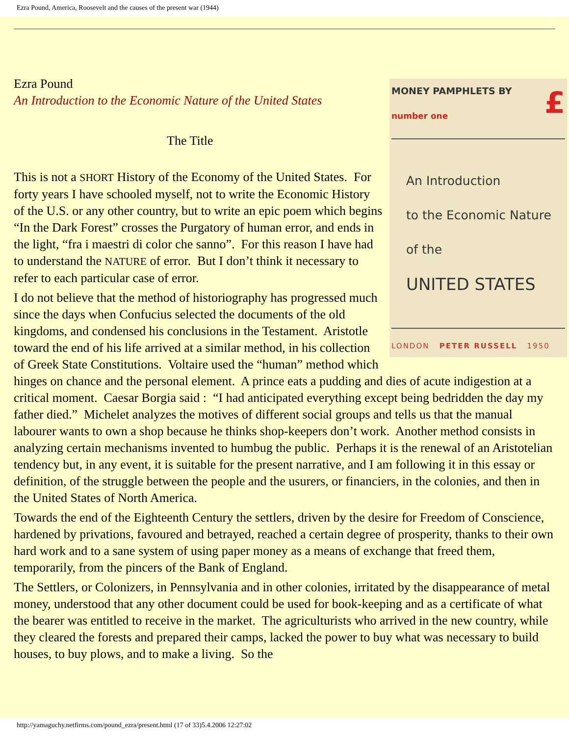Ezra Pound, America, Roosevelt and the causes of the present war (1944)
MONEY PAMPHLETS BY £
number one
An Introduction
to the Economic Nature
of the
UNITED STATES
LONDON PETER RUSSELL 1950
Ezra Pound
An Introduction to the Economic Nature of the United States
The Title
This is not a SHORT History of the Economy of the United States. For forty years I have schooled myself, not to write the Economic History of the U.S. or any other country, but to write an epic poem which begins “In the Dark Forest” crosses the Purgatory of human error, and ends in the light, “fra i maestri di color che sanno”. For this reason I have had to understand the NATURE of error. But I don’t think it necessary to refer to each particular case of error.
I do not believe that the method of historiography has progressed much since the days when Confucius selected the documents of the old kingdoms, and condensed his conclusions in the Testament. Aristotle toward the end of his life arrived at a similar method, in his collection of Greek State Constitutions. Voltaire used the “human” method which hinges on chance and the personal element. A prince eats a pudding and dies of acute indigestion at a critical moment. Caesar Borgia said : “I had anticipated everything except being bedridden the day my father died.” Michelet analyzes the motives of different social groups and tells us that the manual labourer wants to own a shop because he thinks shop-keepers don’t work. Another method consists in analyzing certain mechanisms invented to humbug the public. Perhaps it is the renewal of an Aristotelian tendency but, in any event, it is suitable for the present narrative, and I am following it in this essay or definition, of the struggle between the people and the usurers, or financiers, in the colonies, and then in the United States of North America.
Towards the end of the Eighteenth Century the settlers, driven by the desire for Freedom of Conscience, hardened by privations, favoured and betrayed, reached a certain degree of prosperity, thanks to their own hard work and to a sane system of using paper money as a means of exchange that freed them, temporarily, from the pincers of the Bank of England.
The Settlers, or Colonizers, in Pennsylvania and in other colonies, irritated by the disappearance of metal money, understood that any other document could be used for book-keeping and as a certificate of what the bearer was entitled to receive in the market. The agriculturists who arrived in the new country, while they cleared the forests and prepared their camps, lacked the power to buy what was necessary to build houses, to buy plows, and to make a living. So the
http://yamaguchy.netfirms.com/pound_ezra/present.html (17 of 33)5.4.2006 12:27:02